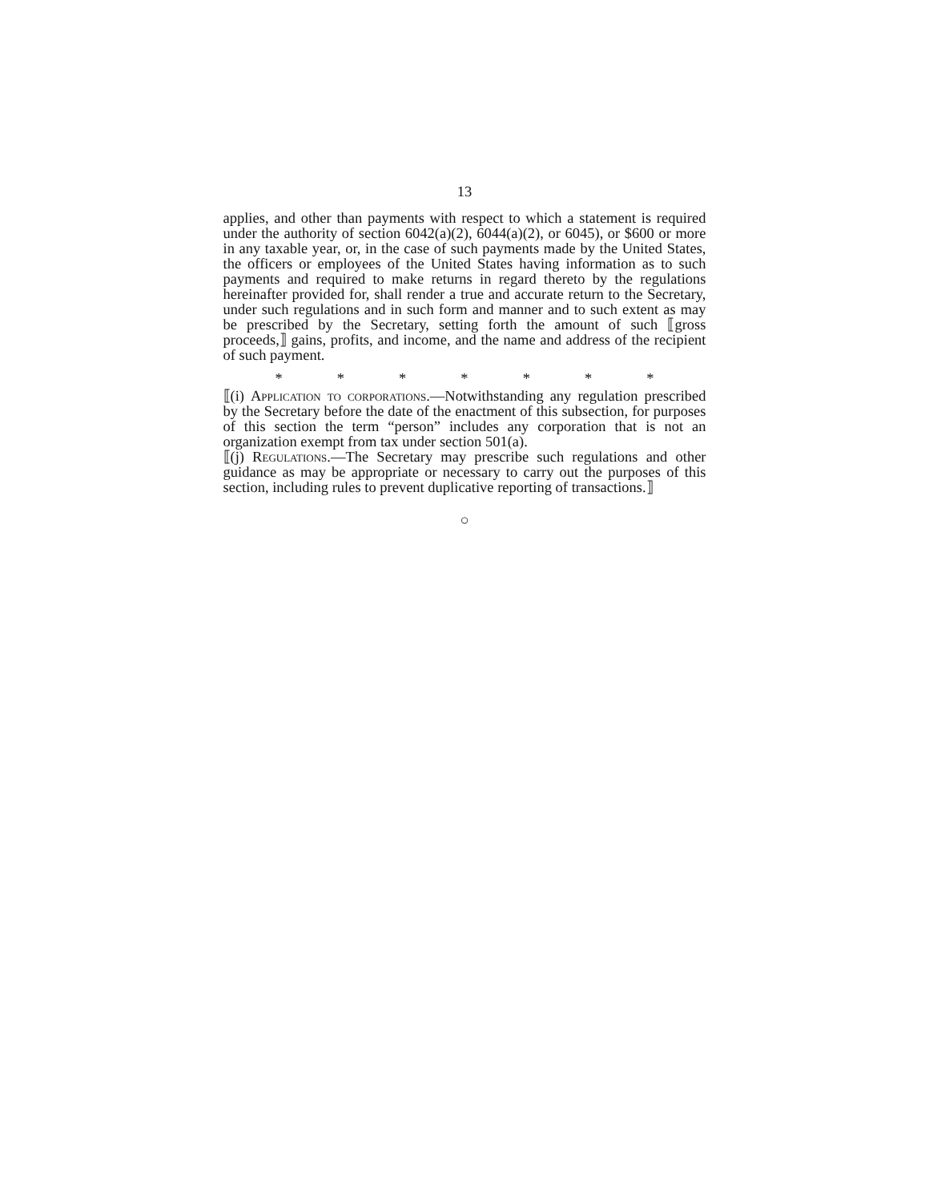13
applies, and other than payments with respect to which a statement is required under the authority of section 6042(a)(2), 6044(a)(2), or 6045), or $600 or more in any taxable year, or, in the case of such payments made by the United States, the officers or employees of the United States having information as to such payments and required to make returns in regard thereto by the regulations hereinafter provided for, shall render a true and accurate return to the Secretary, under such regulations and in such form and manner and to such extent as may be prescribed by the Secretary, setting forth the amount of such ⟦gross proceeds,⟧ gains, profits, and income, and the name and address of the recipient of such payment.
* * * * * * *
⟦(i) Application to corporations.—Notwithstanding any regulation prescribed by the Secretary before the date of the enactment of this subsection, for purposes of this section the term “person” includes any corporation that is not an organization exempt from tax under section 501(a).
⟦(j) Regulations.—The Secretary may prescribe such regulations and other guidance as may be appropriate or necessary to carry out the purposes of this section, including rules to prevent duplicative reporting of transactions.⟧
○